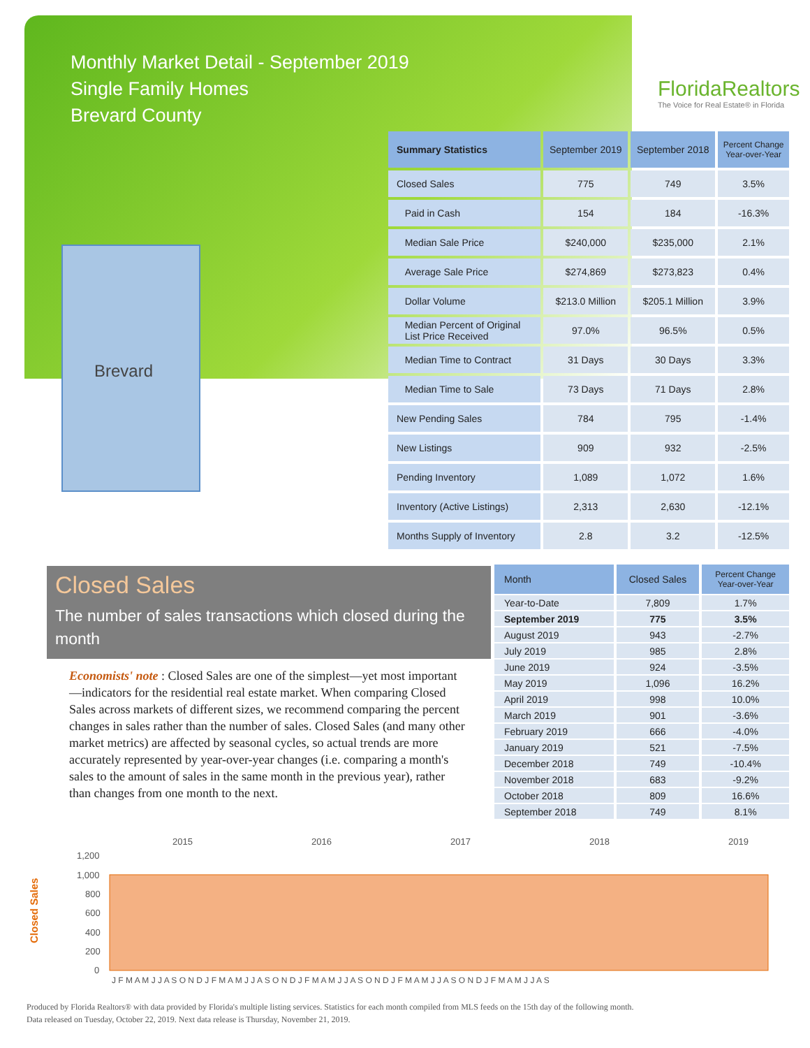Monthly Market Detail - September 2019
Single Family Homes
Brevard County
FloridaRealtors
The Voice for Real Estate® in Florida
Brevard
| Summary Statistics | September 2019 | September 2018 | Percent Change Year-over-Year |
| --- | --- | --- | --- |
| Closed Sales | 775 | 749 | 3.5% |
| Paid in Cash | 154 | 184 | -16.3% |
| Median Sale Price | $240,000 | $235,000 | 2.1% |
| Average Sale Price | $274,869 | $273,823 | 0.4% |
| Dollar Volume | $213.0 Million | $205.1 Million | 3.9% |
| Median Percent of Original List Price Received | 97.0% | 96.5% | 0.5% |
| Median Time to Contract | 31 Days | 30 Days | 3.3% |
| Median Time to Sale | 73 Days | 71 Days | 2.8% |
| New Pending Sales | 784 | 795 | -1.4% |
| New Listings | 909 | 932 | -2.5% |
| Pending Inventory | 1,089 | 1,072 | 1.6% |
| Inventory (Active Listings) | 2,313 | 2,630 | -12.1% |
| Months Supply of Inventory | 2.8 | 3.2 | -12.5% |
Closed Sales
The number of sales transactions which closed during the month
Economists' note : Closed Sales are one of the simplest—yet most important—indicators for the residential real estate market. When comparing Closed Sales across markets of different sizes, we recommend comparing the percent changes in sales rather than the number of sales. Closed Sales (and many other market metrics) are affected by seasonal cycles, so actual trends are more accurately represented by year-over-year changes (i.e. comparing a month's sales to the amount of sales in the same month in the previous year), rather than changes from one month to the next.
| Month | Closed Sales | Percent Change Year-over-Year |
| --- | --- | --- |
| Year-to-Date | 7,809 | 1.7% |
| September 2019 | 775 | 3.5% |
| August 2019 | 943 | -2.7% |
| July 2019 | 985 | 2.8% |
| June 2019 | 924 | -3.5% |
| May 2019 | 1,096 | 16.2% |
| April 2019 | 998 | 10.0% |
| March 2019 | 901 | -3.6% |
| February 2019 | 666 | -4.0% |
| January 2019 | 521 | -7.5% |
| December 2018 | 749 | -10.4% |
| November 2018 | 683 | -9.2% |
| October 2018 | 809 | 16.6% |
| September 2018 | 749 | 8.1% |
Closed Sales
2015
2016
2017
2018
2019
1,200
1,000
800
600
400
200
0
J F M A M J J A S O N D J F M A M J J A S O N D J F M A M J J A S O N D J F M A M J J A S O N D J F M A M J J A S
Produced by Florida Realtors® with data provided by Florida's multiple listing services. Statistics for each month compiled from MLS feeds on the 15th day of the following month.
Data released on Tuesday, October 22, 2019. Next data release is Thursday, November 21, 2019.